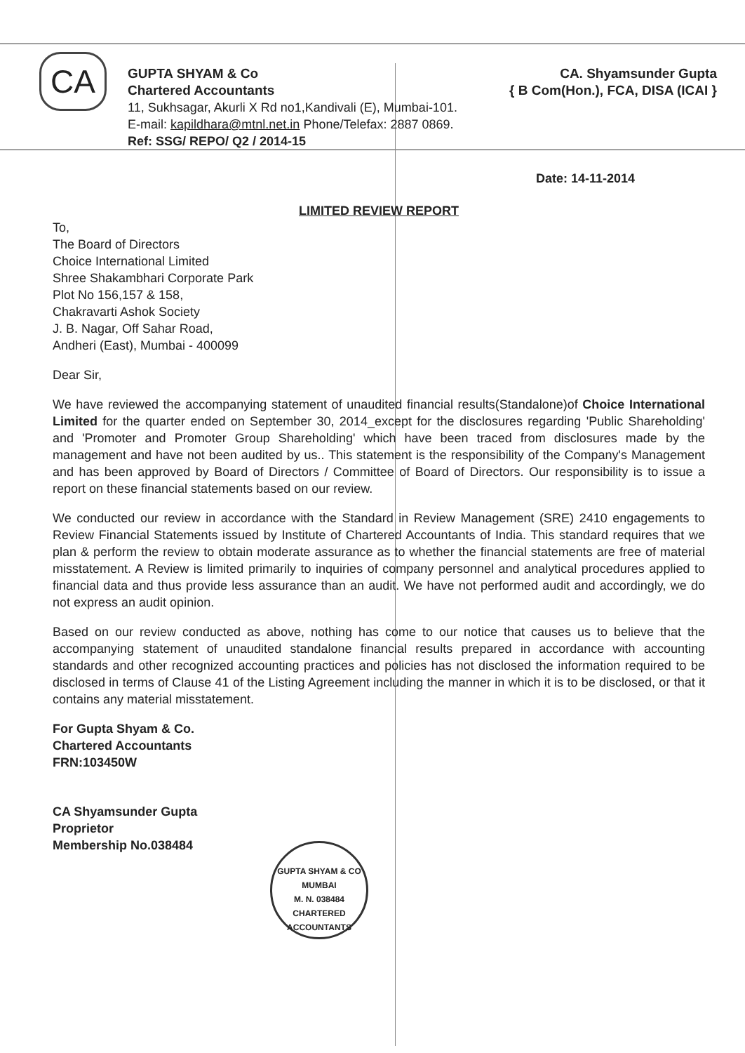CA
GUPTA SHYAM & Co CA. Shyamsunder Gupta
Chartered Accountants { B Com(Hon.), FCA, DISA (ICAI }
11, Sukhsagar, Akurli X Rd no1,Kandivali (E), Mumbai-101.
E-mail: kapildhara@mtnl.net.in Phone/Telefax: 2887 0869.
Ref: SSG/ REPO/ Q2 / 2014-15
Date: 14-11-2014
LIMITED REVIEW REPORT
To,
The Board of Directors
Choice International Limited
Shree Shakambhari Corporate Park
Plot No 156,157 & 158,
Chakravarti Ashok Society
J. B. Nagar, Off Sahar Road,
Andheri (East), Mumbai - 400099
Dear Sir,
We have reviewed the accompanying statement of unaudited financial results(Standalone)of Choice International Limited for the quarter ended on September 30, 2014_except for the disclosures regarding 'Public Shareholding' and 'Promoter and Promoter Group Shareholding' which have been traced from disclosures made by the management and have not been audited by us.. This statement is the responsibility of the Company's Management and has been approved by Board of Directors / Committee of Board of Directors. Our responsibility is to issue a report on these financial statements based on our review.
We conducted our review in accordance with the Standard in Review Management (SRE) 2410 engagements to Review Financial Statements issued by Institute of Chartered Accountants of India. This standard requires that we plan & perform the review to obtain moderate assurance as to whether the financial statements are free of material misstatement. A Review is limited primarily to inquiries of company personnel and analytical procedures applied to financial data and thus provide less assurance than an audit. We have not performed audit and accordingly, we do not express an audit opinion.
Based on our review conducted as above, nothing has come to our notice that causes us to believe that the accompanying statement of unaudited standalone financial results prepared in accordance with accounting standards and other recognized accounting practices and policies has not disclosed the information required to be disclosed in terms of Clause 41 of the Listing Agreement including the manner in which it is to be disclosed, or that it contains any material misstatement.
For Gupta Shyam & Co.
Chartered Accountants
FRN:103450W
CA Shyamsunder Gupta
Proprietor
Membership No.038484
GUPTA SHYAM & CO
MUMBAI
M. N. 038484
CHARTERED ACCOUNTANTS